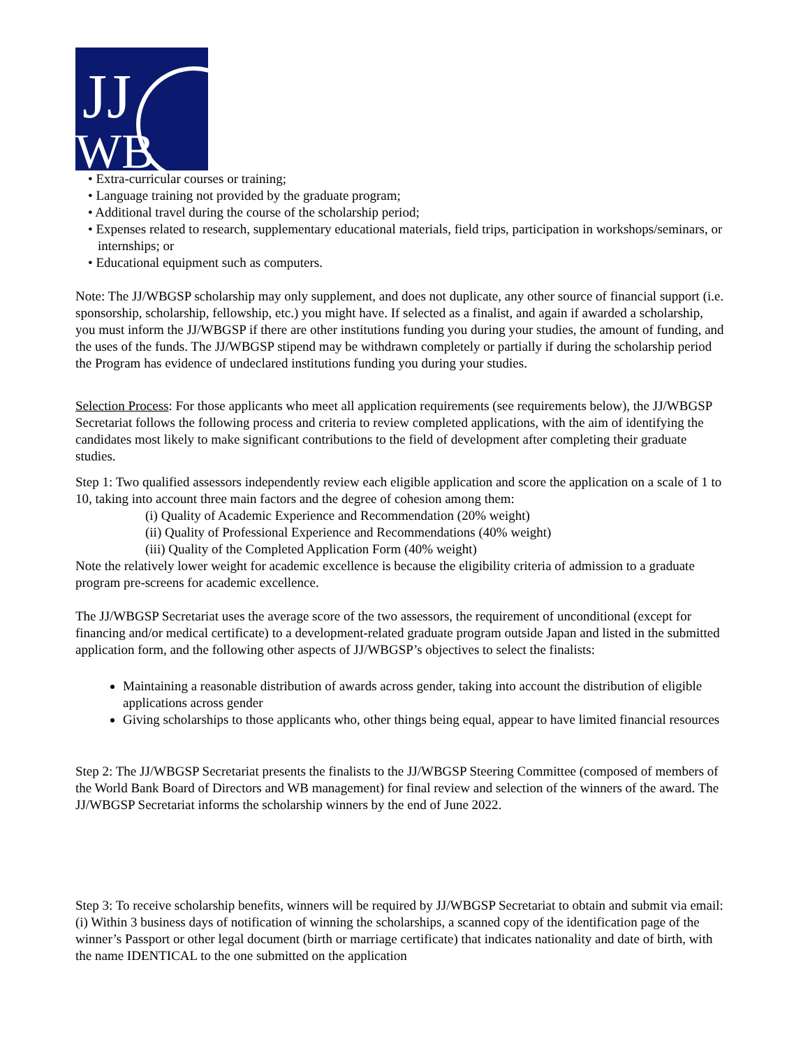JJ
WB
• Extra-curricular courses or training;
• Language training not provided by the graduate program;
• Additional travel during the course of the scholarship period;
• Expenses related to research, supplementary educational materials, field trips, participation in workshops/seminars, or internships; or
• Educational equipment such as computers.
Note: The JJ/WBGSP scholarship may only supplement, and does not duplicate, any other source of financial support (i.e. sponsorship, scholarship, fellowship, etc.) you might have. If selected as a finalist, and again if awarded a scholarship, you must inform the JJ/WBGSP if there are other institutions funding you during your studies, the amount of funding, and the uses of the funds. The JJ/WBGSP stipend may be withdrawn completely or partially if during the scholarship period the Program has evidence of undeclared institutions funding you during your studies.
Selection Process: For those applicants who meet all application requirements (see requirements below), the JJ/WBGSP Secretariat follows the following process and criteria to review completed applications, with the aim of identifying the candidates most likely to make significant contributions to the field of development after completing their graduate studies.
Step 1: Two qualified assessors independently review each eligible application and score the application on a scale of 1 to 10, taking into account three main factors and the degree of cohesion among them:
(i) Quality of Academic Experience and Recommendation (20% weight)
(ii) Quality of Professional Experience and Recommendations (40% weight)
(iii) Quality of the Completed Application Form (40% weight)
Note the relatively lower weight for academic excellence is because the eligibility criteria of admission to a graduate program pre-screens for academic excellence.
The JJ/WBGSP Secretariat uses the average score of the two assessors, the requirement of unconditional (except for financing and/or medical certificate) to a development-related graduate program outside Japan and listed in the submitted application form, and the following other aspects of JJ/WBGSP’s objectives to select the finalists:
Maintaining a reasonable distribution of awards across gender, taking into account the distribution of eligible applications across gender
Giving scholarships to those applicants who, other things being equal, appear to have limited financial resources
Step 2: The JJ/WBGSP Secretariat presents the finalists to the JJ/WBGSP Steering Committee (composed of members of the World Bank Board of Directors and WB management) for final review and selection of the winners of the award. The JJ/WBGSP Secretariat informs the scholarship winners by the end of June 2022.
Step 3: To receive scholarship benefits, winners will be required by JJ/WBGSP Secretariat to obtain and submit via email: (i) Within 3 business days of notification of winning the scholarships, a scanned copy of the identification page of the winner’s Passport or other legal document (birth or marriage certificate) that indicates nationality and date of birth, with the name IDENTICAL to the one submitted on the application